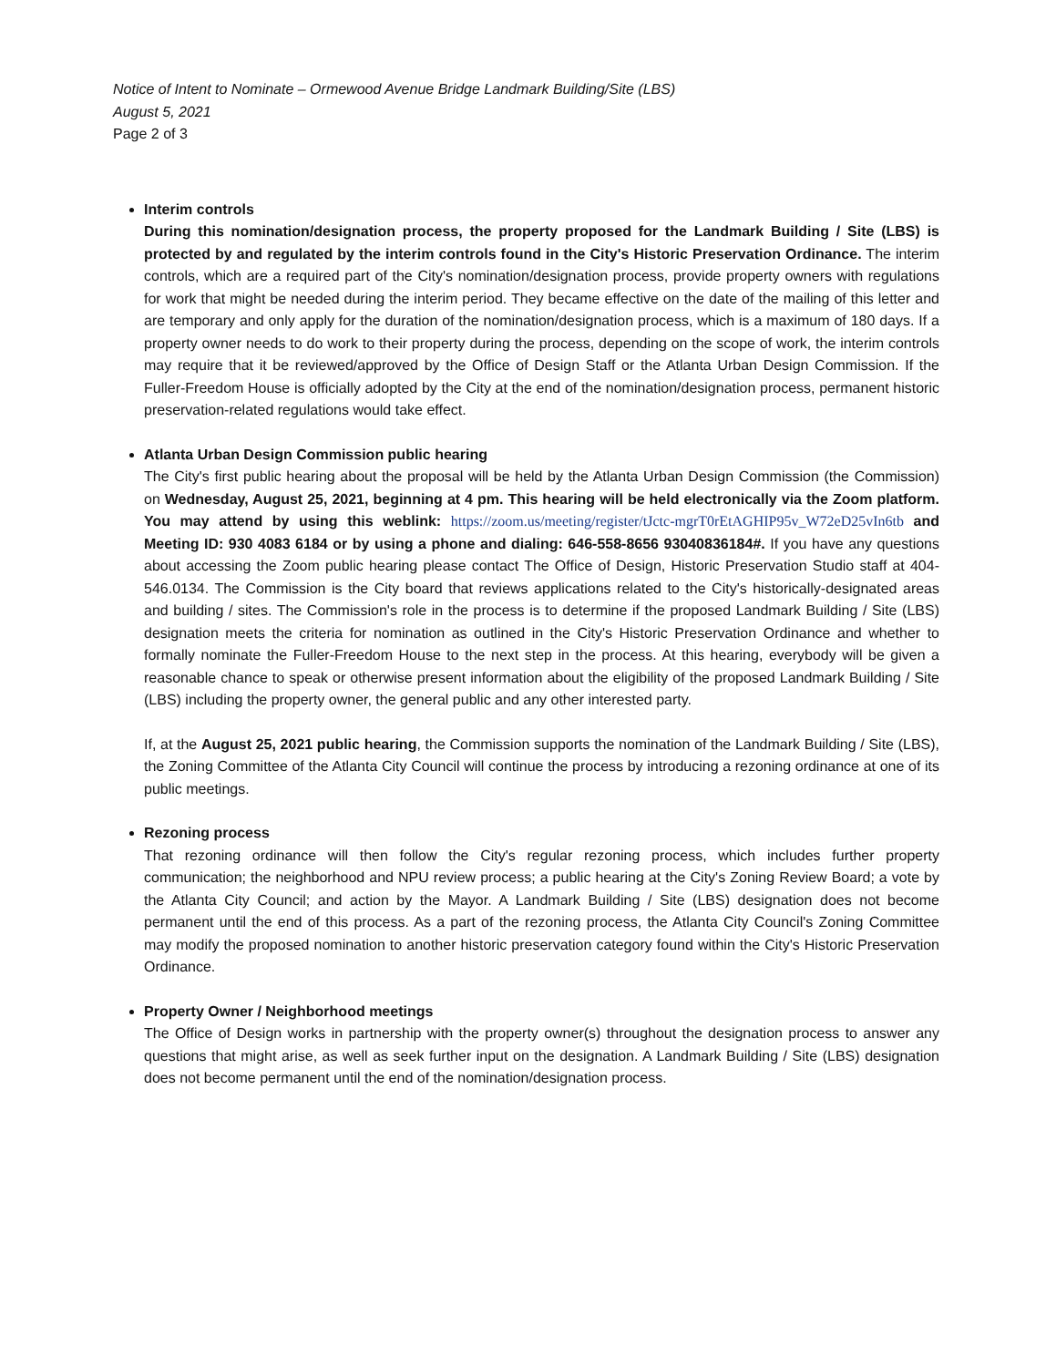Notice of Intent to Nominate – Ormewood Avenue Bridge Landmark Building/Site (LBS)
August 5, 2021
Page 2 of 3
Interim controls
During this nomination/designation process, the property proposed for the Landmark Building / Site (LBS) is protected by and regulated by the interim controls found in the City's Historic Preservation Ordinance. The interim controls, which are a required part of the City's nomination/designation process, provide property owners with regulations for work that might be needed during the interim period. They became effective on the date of the mailing of this letter and are temporary and only apply for the duration of the nomination/designation process, which is a maximum of 180 days. If a property owner needs to do work to their property during the process, depending on the scope of work, the interim controls may require that it be reviewed/approved by the Office of Design Staff or the Atlanta Urban Design Commission. If the Fuller-Freedom House is officially adopted by the City at the end of the nomination/designation process, permanent historic preservation-related regulations would take effect.
Atlanta Urban Design Commission public hearing
The City's first public hearing about the proposal will be held by the Atlanta Urban Design Commission (the Commission) on Wednesday, August 25, 2021, beginning at 4 pm. This hearing will be held electronically via the Zoom platform. You may attend by using this weblink: https://zoom.us/meeting/register/tJctc-mgrT0rEtAGHIP95v_W72eD25vIn6tb and Meeting ID: 930 4083 6184 or by using a phone and dialing: 646-558-8656 93040836184#. If you have any questions about accessing the Zoom public hearing please contact The Office of Design, Historic Preservation Studio staff at 404-546.0134. The Commission is the City board that reviews applications related to the City's historically-designated areas and building / sites. The Commission's role in the process is to determine if the proposed Landmark Building / Site (LBS) designation meets the criteria for nomination as outlined in the City's Historic Preservation Ordinance and whether to formally nominate the Fuller-Freedom House to the next step in the process. At this hearing, everybody will be given a reasonable chance to speak or otherwise present information about the eligibility of the proposed Landmark Building / Site (LBS) including the property owner, the general public and any other interested party.
If, at the August 25, 2021 public hearing, the Commission supports the nomination of the Landmark Building / Site (LBS), the Zoning Committee of the Atlanta City Council will continue the process by introducing a rezoning ordinance at one of its public meetings.
Rezoning process
That rezoning ordinance will then follow the City's regular rezoning process, which includes further property communication; the neighborhood and NPU review process; a public hearing at the City's Zoning Review Board; a vote by the Atlanta City Council; and action by the Mayor. A Landmark Building / Site (LBS) designation does not become permanent until the end of this process. As a part of the rezoning process, the Atlanta City Council's Zoning Committee may modify the proposed nomination to another historic preservation category found within the City's Historic Preservation Ordinance.
Property Owner / Neighborhood meetings
The Office of Design works in partnership with the property owner(s) throughout the designation process to answer any questions that might arise, as well as seek further input on the designation. A Landmark Building / Site (LBS) designation does not become permanent until the end of the nomination/designation process.